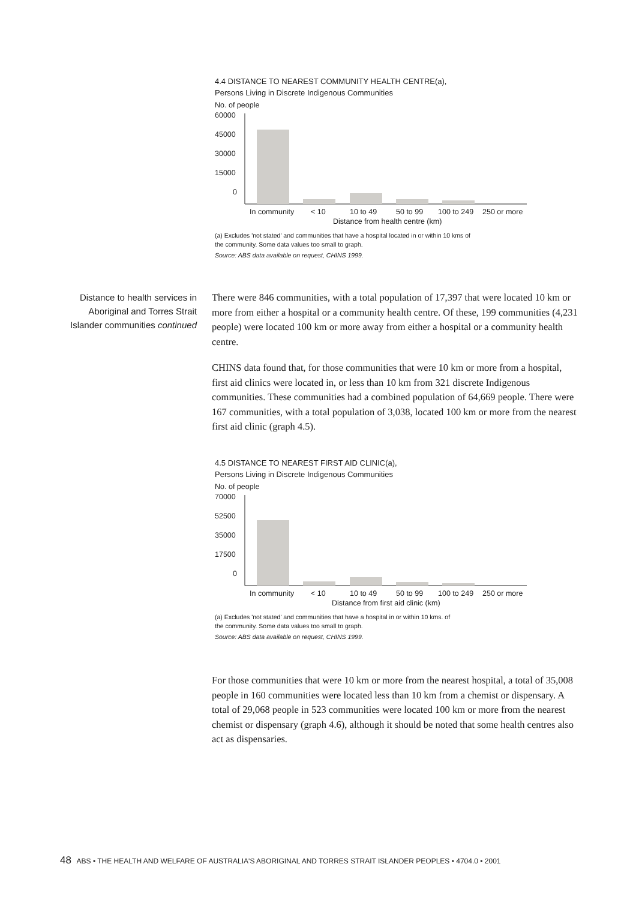4.4 DISTANCE TO NEAREST COMMUNITY HEALTH CENTRE(a),
Persons Living in Discrete Indigenous Communities
No. of people
60000
45000
30000
15000
0
In community
< 10
10 to 49
50 to 99
100 to 249
250 or more
Distance from health centre (km)
(a) Excludes 'not stated' and communities that have a hospital located in or within 10 kms of
the community. Some data values too small to graph.
Source: ABS data available on request, CHINS 1999.
Distance to health services in Aboriginal and Torres Strait Islander communities continued
There were 846 communities, with a total population of 17,397 that were located 10 km or more from either a hospital or a community health centre. Of these, 199 communities (4,231 people) were located 100 km or more away from either a hospital or a community health centre.
CHINS data found that, for those communities that were 10 km or more from a hospital, first aid clinics were located in, or less than 10 km from 321 discrete Indigenous communities. These communities had a combined population of 64,669 people. There were 167 communities, with a total population of 3,038, located 100 km or more from the nearest first aid clinic (graph 4.5).
4.5 DISTANCE TO NEAREST FIRST AID CLINIC(a),
Persons Living in Discrete Indigenous Communities
No. of people
70000
52500
35000
17500
0
In community
< 10
10 to 49
50 to 99
100 to 249
250 or more
Distance from first aid clinic (km)
(a) Excludes 'not stated' and communities that have a hospital in or within 10 kms. of
the community. Some data values too small to graph.
Source: ABS data available on request, CHINS 1999.
For those communities that were 10 km or more from the nearest hospital, a total of 35,008 people in 160 communities were located less than 10 km from a chemist or dispensary. A total of 29,068 people in 523 communities were located 100 km or more from the nearest chemist or dispensary (graph 4.6), although it should be noted that some health centres also act as dispensaries.
48 ABS • THE HEALTH AND WELFARE OF AUSTRALIA'S ABORIGINAL AND TORRES STRAIT ISLANDER PEOPLES • 4704.0 • 2001